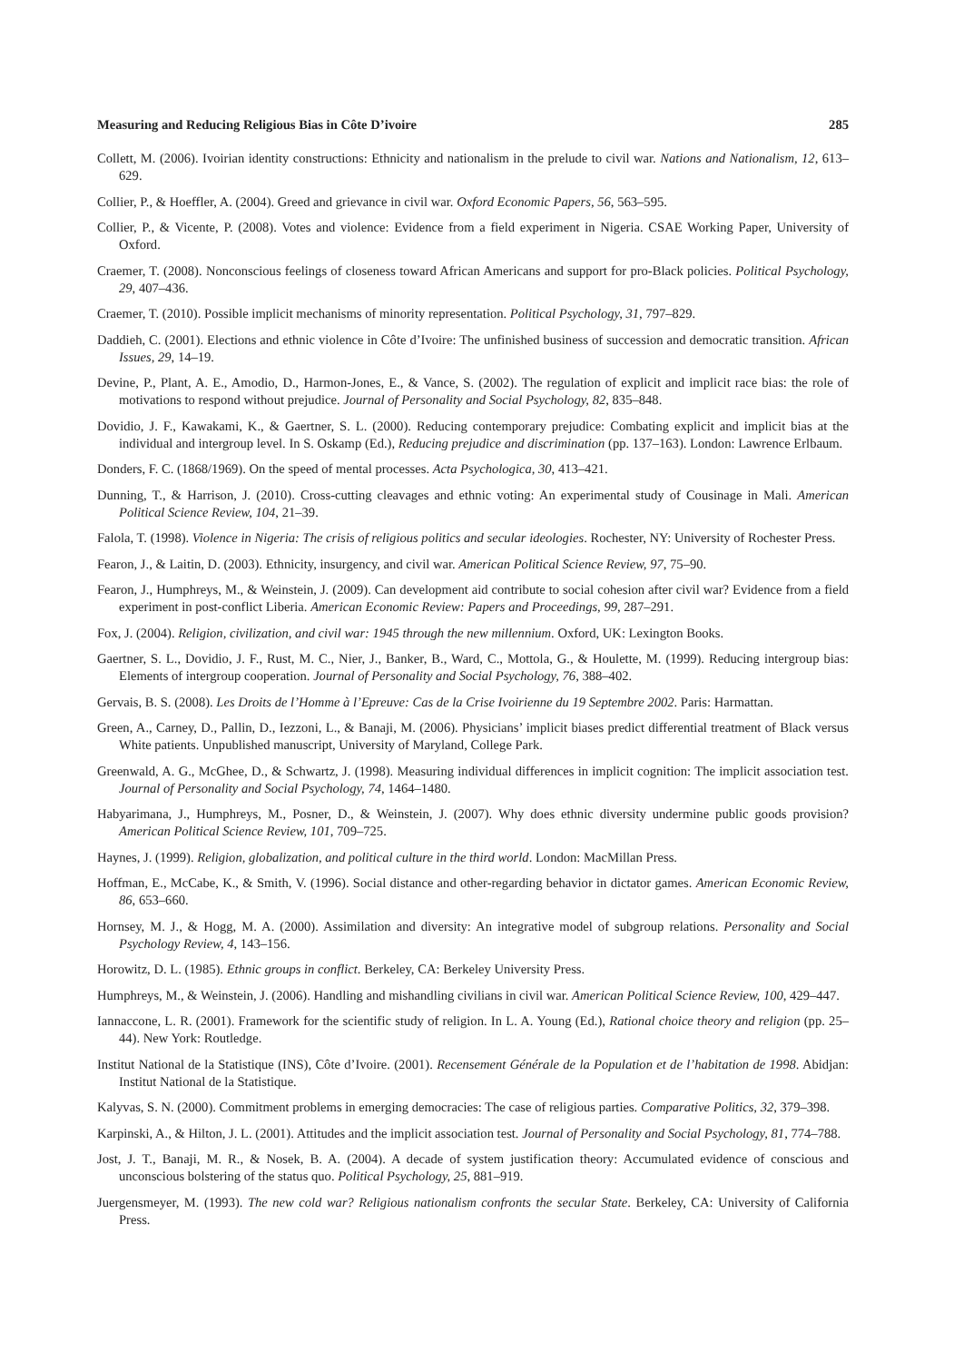Measuring and Reducing Religious Bias in Côte D’ivoire 285
Collett, M. (2006). Ivoirian identity constructions: Ethnicity and nationalism in the prelude to civil war. Nations and Nationalism, 12, 613–629.
Collier, P., & Hoeffler, A. (2004). Greed and grievance in civil war. Oxford Economic Papers, 56, 563–595.
Collier, P., & Vicente, P. (2008). Votes and violence: Evidence from a field experiment in Nigeria. CSAE Working Paper, University of Oxford.
Craemer, T. (2008). Nonconscious feelings of closeness toward African Americans and support for pro-Black policies. Political Psychology, 29, 407–436.
Craemer, T. (2010). Possible implicit mechanisms of minority representation. Political Psychology, 31, 797–829.
Daddieh, C. (2001). Elections and ethnic violence in Côte d’Ivoire: The unfinished business of succession and democratic transition. African Issues, 29, 14–19.
Devine, P., Plant, A. E., Amodio, D., Harmon-Jones, E., & Vance, S. (2002). The regulation of explicit and implicit race bias: the role of motivations to respond without prejudice. Journal of Personality and Social Psychology, 82, 835–848.
Dovidio, J. F., Kawakami, K., & Gaertner, S. L. (2000). Reducing contemporary prejudice: Combating explicit and implicit bias at the individual and intergroup level. In S. Oskamp (Ed.), Reducing prejudice and discrimination (pp. 137–163). London: Lawrence Erlbaum.
Donders, F. C. (1868/1969). On the speed of mental processes. Acta Psychologica, 30, 413–421.
Dunning, T., & Harrison, J. (2010). Cross-cutting cleavages and ethnic voting: An experimental study of Cousinage in Mali. American Political Science Review, 104, 21–39.
Falola, T. (1998). Violence in Nigeria: The crisis of religious politics and secular ideologies. Rochester, NY: University of Rochester Press.
Fearon, J., & Laitin, D. (2003). Ethnicity, insurgency, and civil war. American Political Science Review, 97, 75–90.
Fearon, J., Humphreys, M., & Weinstein, J. (2009). Can development aid contribute to social cohesion after civil war? Evidence from a field experiment in post-conflict Liberia. American Economic Review: Papers and Proceedings, 99, 287–291.
Fox, J. (2004). Religion, civilization, and civil war: 1945 through the new millennium. Oxford, UK: Lexington Books.
Gaertner, S. L., Dovidio, J. F., Rust, M. C., Nier, J., Banker, B., Ward, C., Mottola, G., & Houlette, M. (1999). Reducing intergroup bias: Elements of intergroup cooperation. Journal of Personality and Social Psychology, 76, 388–402.
Gervais, B. S. (2008). Les Droits de l’Homme à l’Epreuve: Cas de la Crise Ivoirienne du 19 Septembre 2002. Paris: Harmattan.
Green, A., Carney, D., Pallin, D., Iezzoni, L., & Banaji, M. (2006). Physicians’ implicit biases predict differential treatment of Black versus White patients. Unpublished manuscript, University of Maryland, College Park.
Greenwald, A. G., McGhee, D., & Schwartz, J. (1998). Measuring individual differences in implicit cognition: The implicit association test. Journal of Personality and Social Psychology, 74, 1464–1480.
Habyarimana, J., Humphreys, M., Posner, D., & Weinstein, J. (2007). Why does ethnic diversity undermine public goods provision? American Political Science Review, 101, 709–725.
Haynes, J. (1999). Religion, globalization, and political culture in the third world. London: MacMillan Press.
Hoffman, E., McCabe, K., & Smith, V. (1996). Social distance and other-regarding behavior in dictator games. American Economic Review, 86, 653–660.
Hornsey, M. J., & Hogg, M. A. (2000). Assimilation and diversity: An integrative model of subgroup relations. Personality and Social Psychology Review, 4, 143–156.
Horowitz, D. L. (1985). Ethnic groups in conflict. Berkeley, CA: Berkeley University Press.
Humphreys, M., & Weinstein, J. (2006). Handling and mishandling civilians in civil war. American Political Science Review, 100, 429–447.
Iannaccone, L. R. (2001). Framework for the scientific study of religion. In L. A. Young (Ed.), Rational choice theory and religion (pp. 25–44). New York: Routledge.
Institut National de la Statistique (INS), Côte d’Ivoire. (2001). Recensement Générale de la Population et de l’habitation de 1998. Abidjan: Institut National de la Statistique.
Kalyvas, S. N. (2000). Commitment problems in emerging democracies: The case of religious parties. Comparative Politics, 32, 379–398.
Karpinski, A., & Hilton, J. L. (2001). Attitudes and the implicit association test. Journal of Personality and Social Psychology, 81, 774–788.
Jost, J. T., Banaji, M. R., & Nosek, B. A. (2004). A decade of system justification theory: Accumulated evidence of conscious and unconscious bolstering of the status quo. Political Psychology, 25, 881–919.
Juergensmeyer, M. (1993). The new cold war? Religious nationalism confronts the secular State. Berkeley, CA: University of California Press.